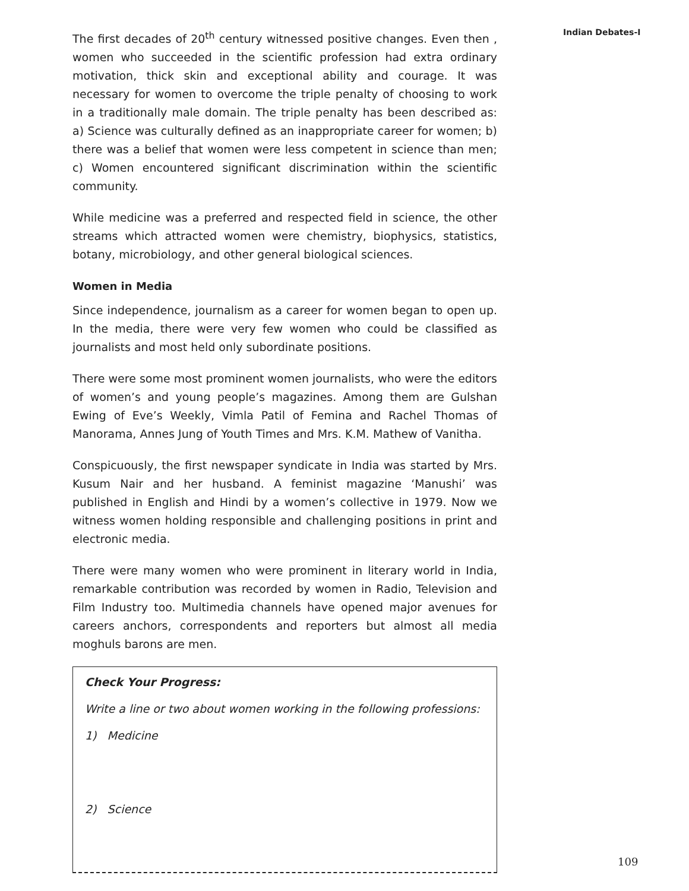Indian Debates-I
The first decades of 20<sup>th</sup> century witnessed positive changes. Even then , women who succeeded in the scientific profession had extra ordinary motivation, thick skin and exceptional ability and courage. It was necessary for women to overcome the triple penalty of choosing to work in a traditionally male domain. The triple penalty has been described as: a) Science was culturally defined as an inappropriate career for women; b) there was a belief that women were less competent in science than men; c) Women encountered significant discrimination within the scientific community.
While medicine was a preferred and respected field in science, the other streams which attracted women were chemistry, biophysics, statistics, botany, microbiology, and other general biological sciences.
Women in Media
Since independence, journalism as a career for women began to open up. In the media, there were very few women who could be classified as journalists and most held only subordinate positions.
There were some most prominent women journalists, who were the editors of women’s and young people’s magazines. Among them are Gulshan Ewing of Eve’s Weekly, Vimla Patil of Femina and Rachel Thomas of Manorama, Annes Jung of Youth Times and Mrs. K.M. Mathew of Vanitha.
Conspicuously, the first newspaper syndicate in India was started by Mrs. Kusum Nair and her husband. A feminist magazine ‘Manushi’ was published in English and Hindi by a women’s collective in 1979. Now we witness women holding responsible and challenging positions in print and electronic media.
There were many women who were prominent in literary world in India, remarkable contribution was recorded by women in Radio, Television and Film Industry too. Multimedia channels have opened major avenues for careers anchors, correspondents and reporters but almost all media moghuls barons are men.
Check Your Progress:
Write a line or two about women working in the following professions:
1) Medicine
2) Science
109